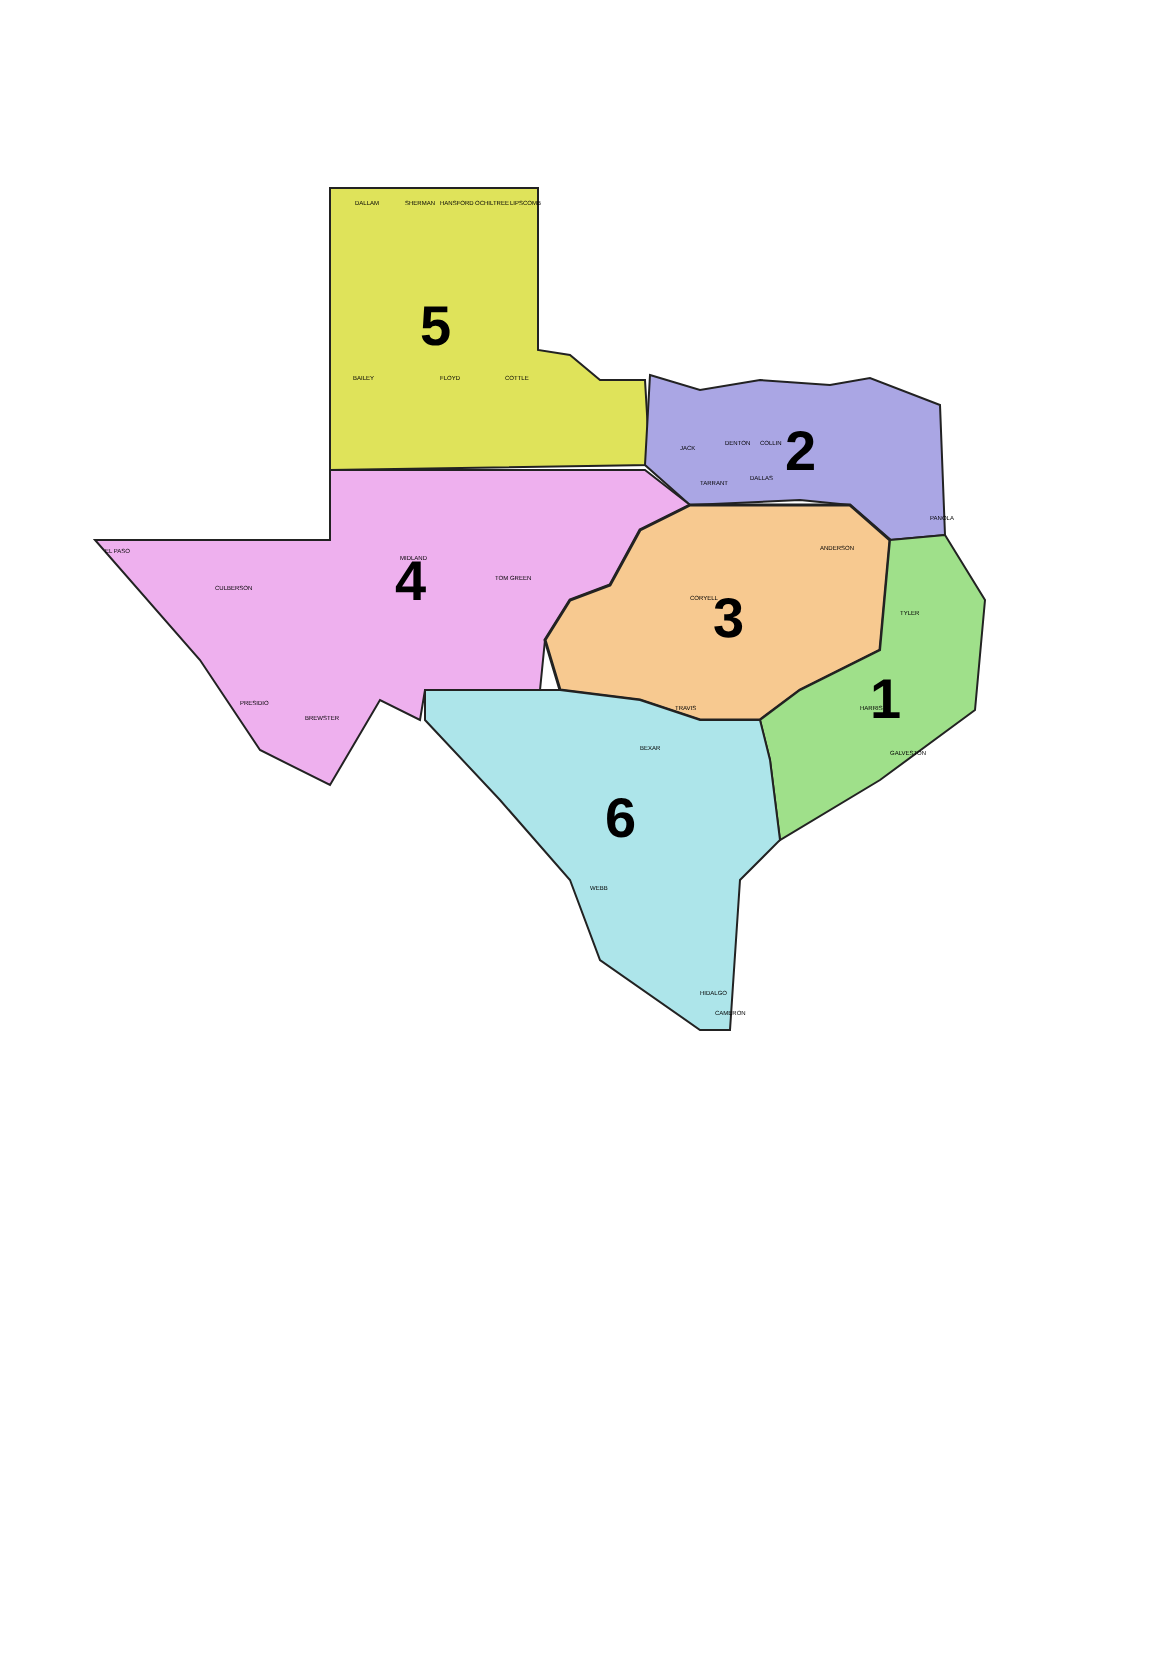1
2
3
4
5
6
DALLAM
SHERMAN
HANSFORD
OCHILTREE
LIPSCOMB
BAILEY
FLOYD
COTTLE
EL PASO
MIDLAND
TOM GREEN
JACK
DENTON
COLLIN
DALLAS
TARRANT
ANDERSON
CORYELL
TRAVIS
HARRIS
GALVESTON
BEXAR
WEBB
HIDALGO
CAMERON
TYLER
PANOLA
PRESIDIO
BREWSTER
CULBERSON